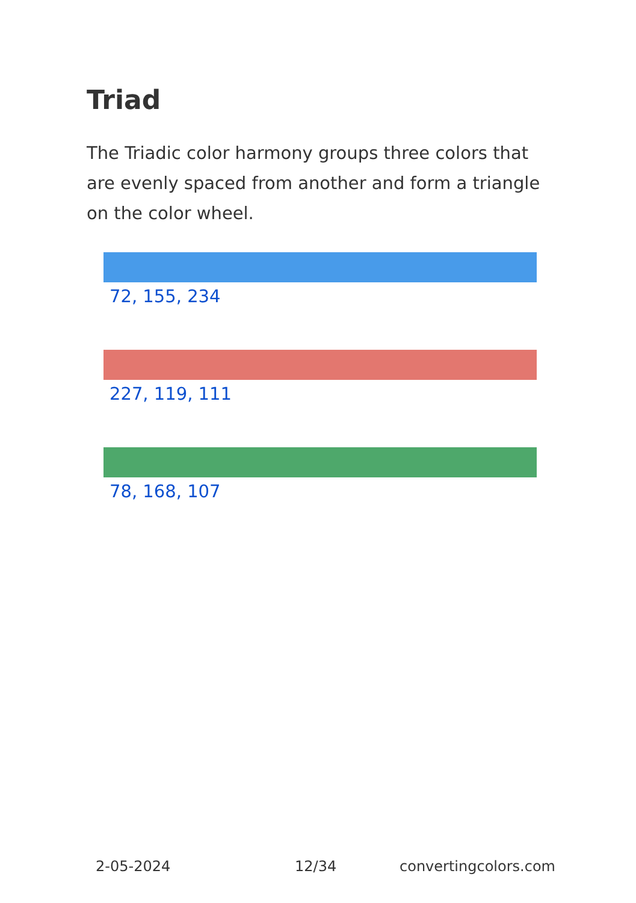Triad
The Triadic color harmony groups three colors that are evenly spaced from another and form a triangle on the color wheel.
72, 155, 234
227, 119, 111
78, 168, 107
2-05-2024 12/34 convertingcolors.com